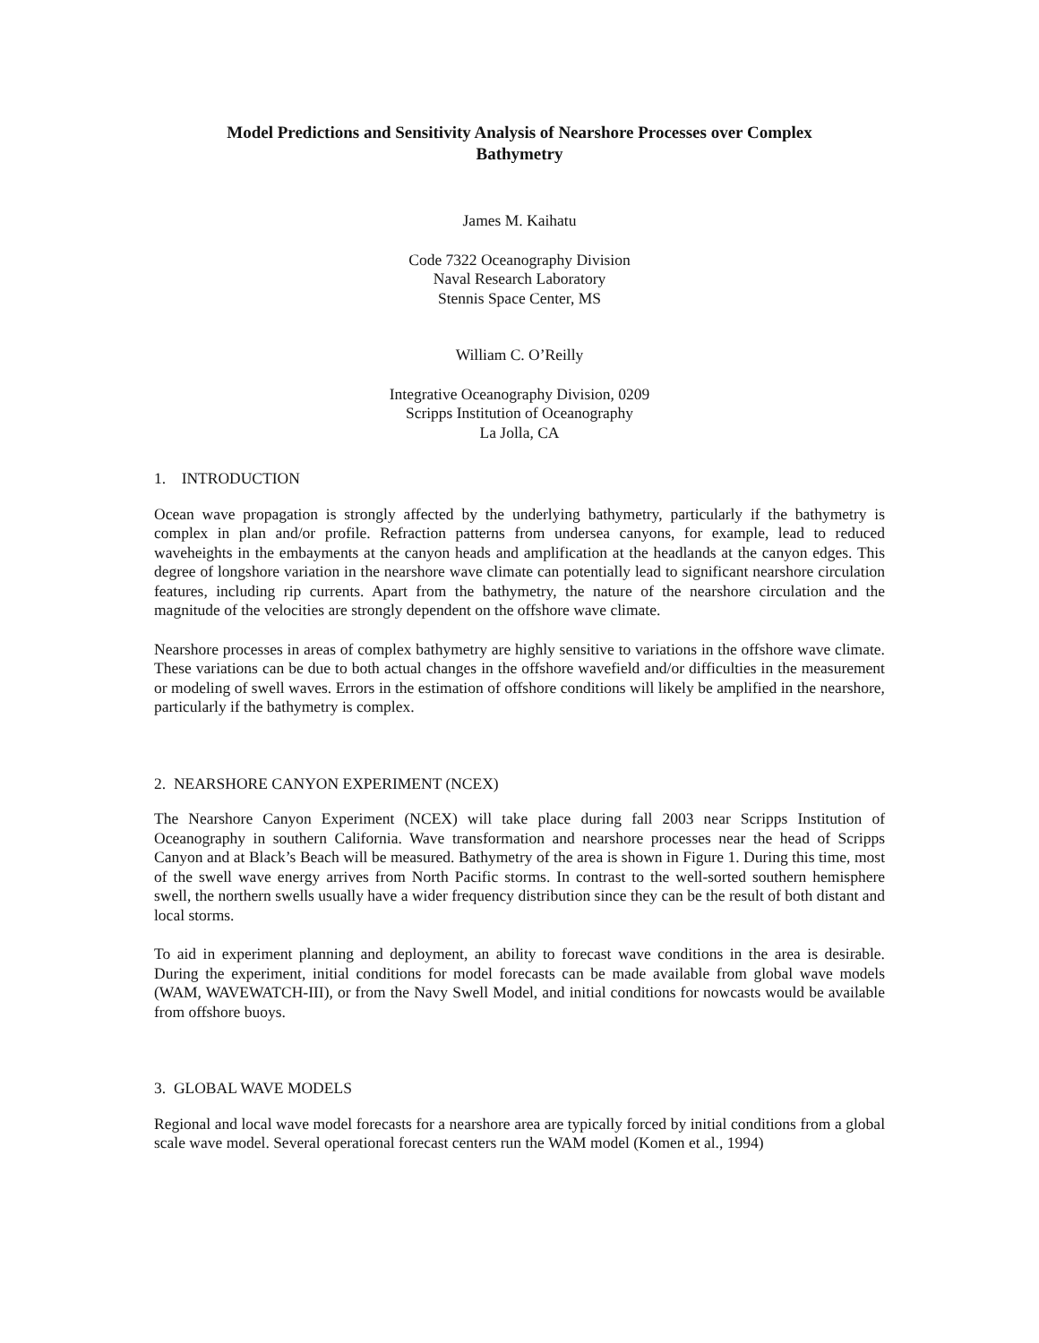Model Predictions and Sensitivity Analysis of Nearshore Processes over Complex
Bathymetry
James M. Kaihatu
Code 7322 Oceanography Division
Naval Research Laboratory
Stennis Space Center, MS
William C. O’Reilly
Integrative Oceanography Division, 0209
Scripps Institution of Oceanography
La Jolla, CA
1. INTRODUCTION
Ocean wave propagation is strongly affected by the underlying bathymetry, particularly if the bathymetry is complex in plan and/or profile. Refraction patterns from undersea canyons, for example, lead to reduced waveheights in the embayments at the canyon heads and amplification at the headlands at the canyon edges. This degree of longshore variation in the nearshore wave climate can potentially lead to significant nearshore circulation features, including rip currents. Apart from the bathymetry, the nature of the nearshore circulation and the magnitude of the velocities are strongly dependent on the offshore wave climate.
Nearshore processes in areas of complex bathymetry are highly sensitive to variations in the offshore wave climate. These variations can be due to both actual changes in the offshore wavefield and/or difficulties in the measurement or modeling of swell waves. Errors in the estimation of offshore conditions will likely be amplified in the nearshore, particularly if the bathymetry is complex.
2. NEARSHORE CANYON EXPERIMENT (NCEX)
The Nearshore Canyon Experiment (NCEX) will take place during fall 2003 near Scripps Institution of Oceanography in southern California. Wave transformation and nearshore processes near the head of Scripps Canyon and at Black’s Beach will be measured. Bathymetry of the area is shown in Figure 1. During this time, most of the swell wave energy arrives from North Pacific storms. In contrast to the well-sorted southern hemisphere swell, the northern swells usually have a wider frequency distribution since they can be the result of both distant and local storms.
To aid in experiment planning and deployment, an ability to forecast wave conditions in the area is desirable. During the experiment, initial conditions for model forecasts can be made available from global wave models (WAM, WAVEWATCH-III), or from the Navy Swell Model, and initial conditions for nowcasts would be available from offshore buoys.
3. GLOBAL WAVE MODELS
Regional and local wave model forecasts for a nearshore area are typically forced by initial conditions from a global scale wave model. Several operational forecast centers run the WAM model (Komen et al., 1994)